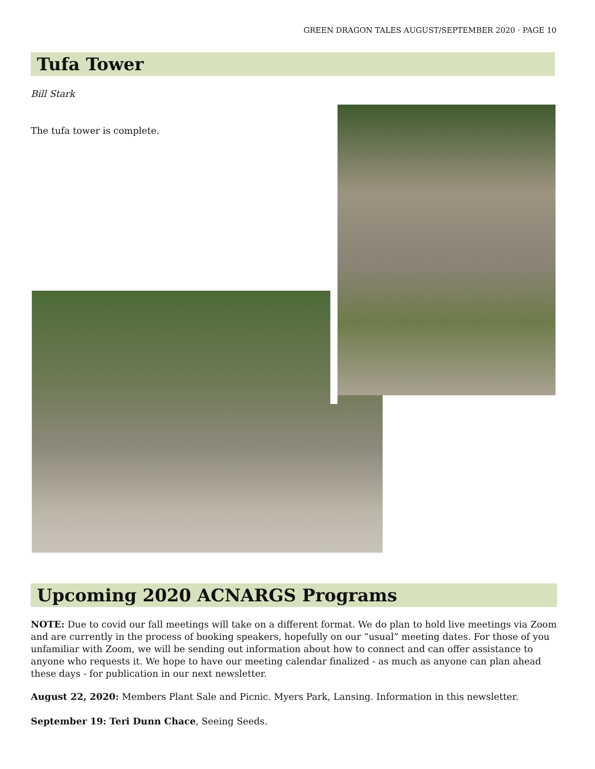GREEN DRAGON TALES AUGUST/SEPTEMBER 2020 · PAGE 10
Tufa Tower
Bill Stark
The tufa tower is complete.
Upcoming 2020 ACNARGS Programs
NOTE: Due to covid our fall meetings will take on a different format. We do plan to hold live meetings via Zoom and are currently in the process of booking speakers, hopefully on our “usual” meeting dates. For those of you unfamiliar with Zoom, we will be sending out information about how to connect and can offer assistance to anyone who requests it. We hope to have our meeting calendar finalized - as much as anyone can plan ahead these days - for publication in our next newsletter.
August 22, 2020: Members Plant Sale and Picnic. Myers Park, Lansing. Information in this newsletter.
September 19: Teri Dunn Chace, Seeing Seeds.